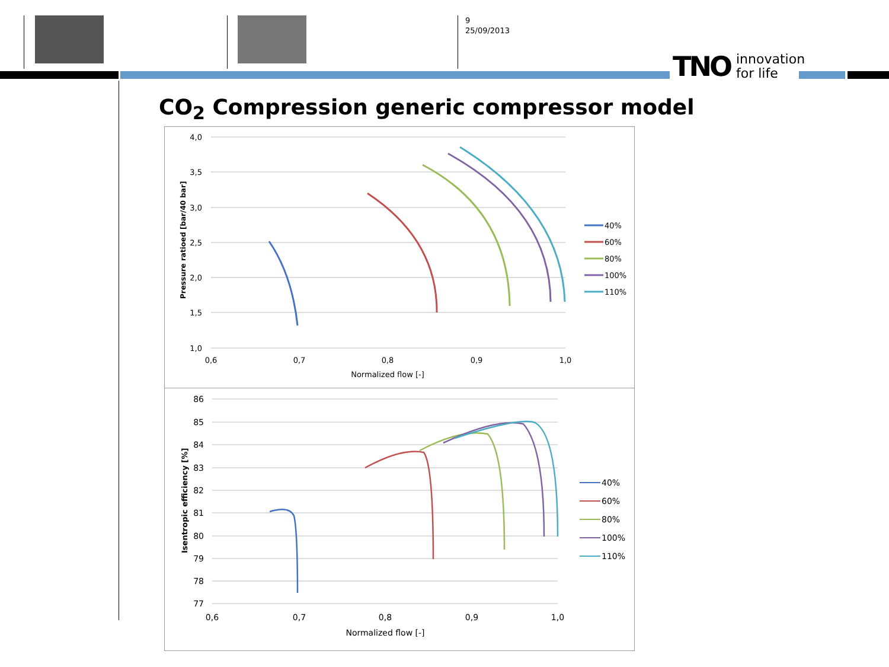9
25/09/2013
TNO innovation
for life
CO<sub>2</sub> Compression generic compressor model
4,0
3,5
3,0
2,5
2,0
1,5
1,0
0,6
0,7
0,8
0,9
1,0
Normalized flow [-]
Pressure ratioed [bar/40 bar]
40%
60%
80%
100%
110%
86
85
84
83
82
81
80
79
78
77
0,6
0,7
0,8
0,9
1,0
Normalized flow [-]
Isentropic efficiency [%]
40%
60%
80%
100%
110%